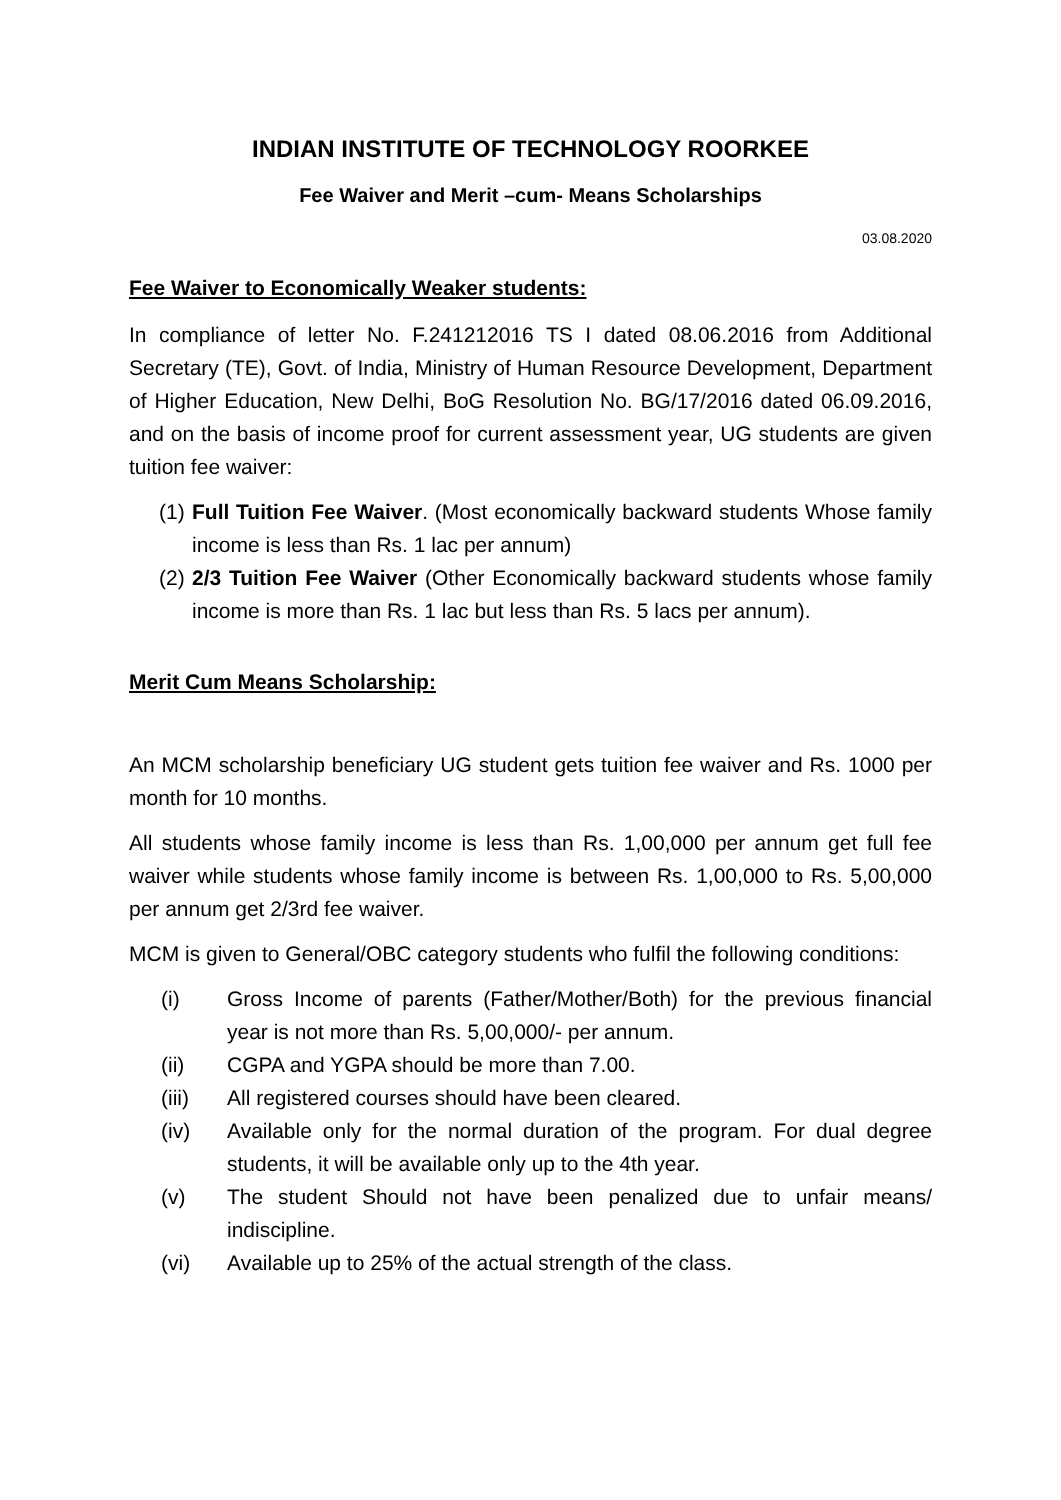INDIAN INSTITUTE OF TECHNOLOGY ROORKEE
Fee Waiver and Merit –cum- Means Scholarships
03.08.2020
Fee Waiver to Economically Weaker students:
In compliance of letter No. F.241212016 TS I dated 08.06.2016 from Additional Secretary (TE), Govt. of India, Ministry of Human Resource Development, Department of Higher Education, New Delhi, BoG Resolution No. BG/17/2016 dated 06.09.2016, and on the basis of income proof for current assessment year, UG students are given tuition fee waiver:
(1) Full Tuition Fee Waiver. (Most economically backward students Whose family income is less than Rs. 1 lac per annum)
(2) 2/3 Tuition Fee Waiver (Other Economically backward students whose family income is more than Rs. 1 lac but less than Rs. 5 lacs per annum).
Merit Cum Means Scholarship:
An MCM scholarship beneficiary UG student gets tuition fee waiver and Rs. 1000 per month for 10 months.
All students whose family income is less than Rs. 1,00,000 per annum get full fee waiver while students whose family income is between Rs. 1,00,000 to Rs. 5,00,000 per annum get 2/3rd fee waiver.
MCM is given to General/OBC category students who fulfil the following conditions:
(i) Gross Income of parents (Father/Mother/Both) for the previous financial year is not more than Rs. 5,00,000/- per annum.
(ii) CGPA and YGPA should be more than 7.00.
(iii) All registered courses should have been cleared.
(iv) Available only for the normal duration of the program. For dual degree students, it will be available only up to the 4th year.
(v) The student Should not have been penalized due to unfair means/ indiscipline.
(vi) Available up to 25% of the actual strength of the class.